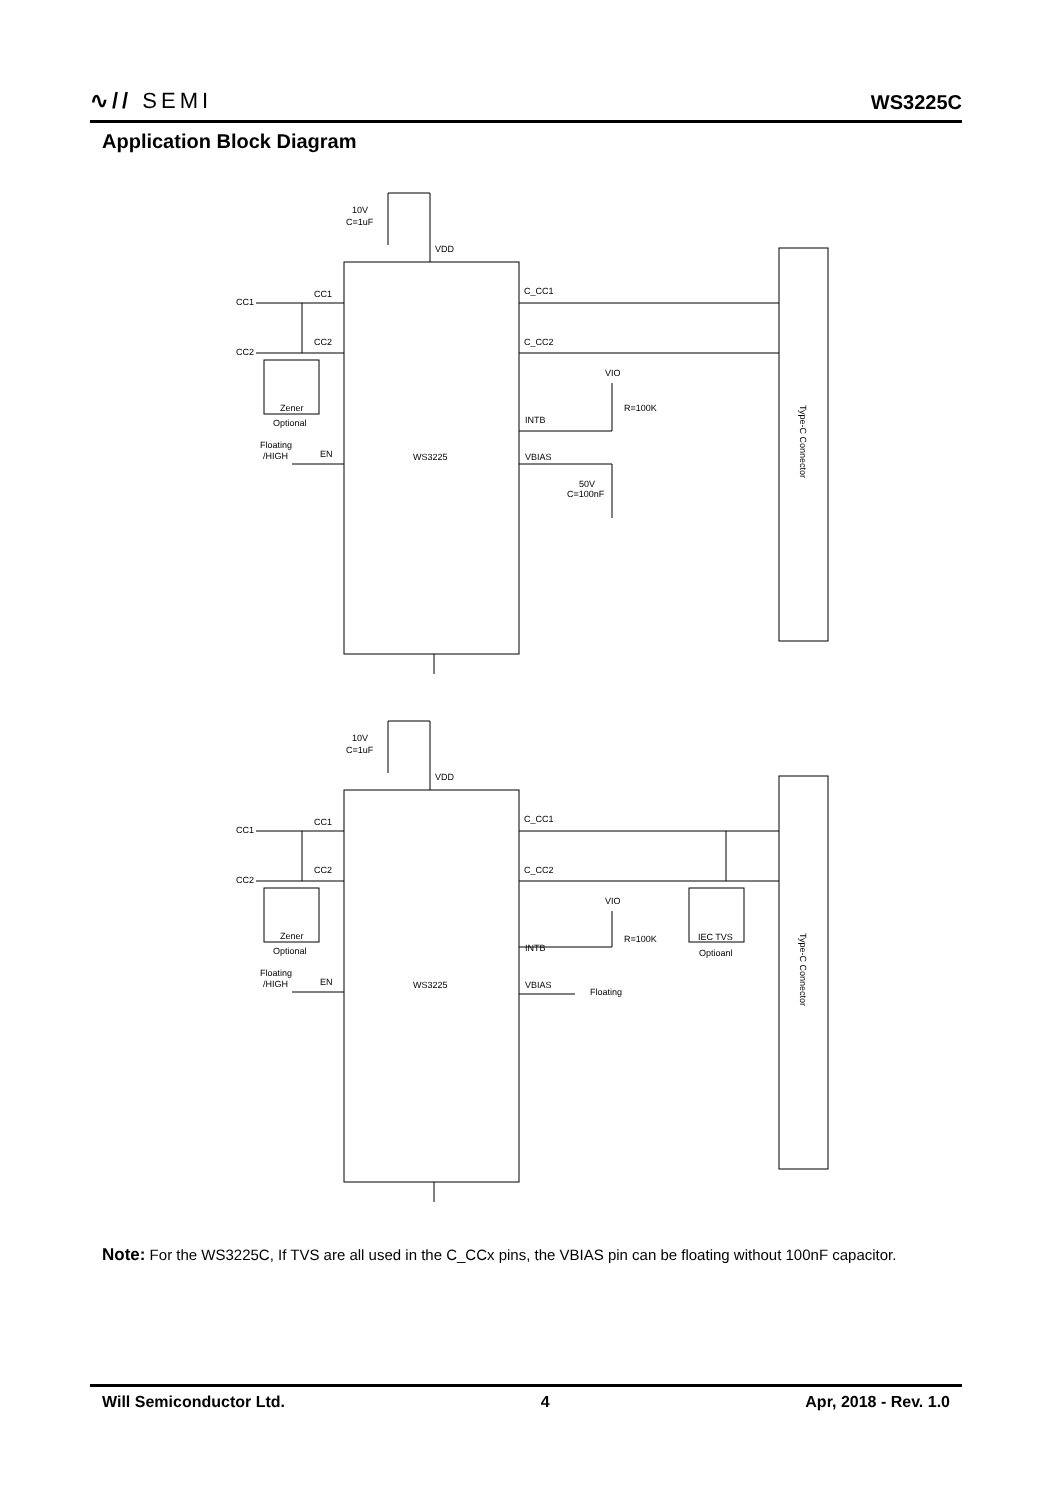∿// SEMI
WS3225C
Application Block Diagram
10V
C=1uF
VDD
CC1
CC2
CC1
CC2
C_CC1
C_CC2
VIO
R=100K
INTB
VBIAS
50V
C=100nF
Zener
Optional
Floating
/HIGH
EN
WS3225
Type-C Connector
10V
C=1uF
VDD
CC1
CC2
CC1
CC2
C_CC1
C_CC2
VIO
R=100K
IEC TVS
Optioanl
INTB
VBIAS
Floating
Zener
Optional
Floating
/HIGH
EN
WS3225
Type-C Connector
Note: For the WS3225C, If TVS are all used in the C_CCx pins, the VBIAS pin can be floating without 100nF capacitor.
Will Semiconductor Ltd. 4 Apr, 2018 - Rev. 1.0